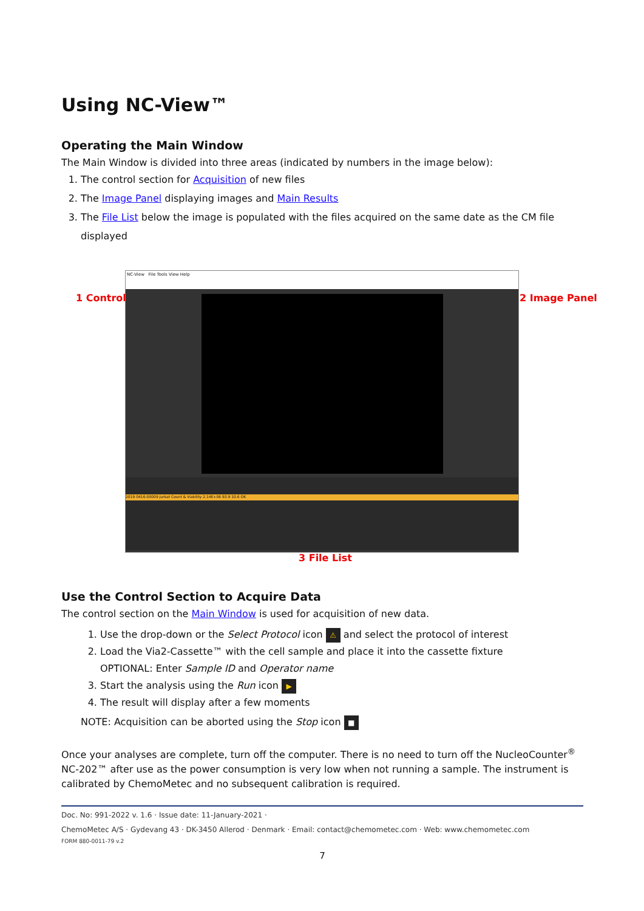Using NC-View™
Operating the Main Window
The Main Window is divided into three areas (indicated by numbers in the image below):
1. The control section for Acquisition of new files
2. The Image Panel displaying images and Main Results
3. The File List below the image is populated with the files acquired on the same date as the CM file displayed
1 Control
NC-View File Tools View Help
2019 0416-00009 Jurkat Count & Viability 2.14E+06 93.9 10.6 OK
2 Image Panel
3 File List
Use the Control Section to Acquire Data
The control section on the Main Window is used for acquisition of new data.
1. Use the drop-down or the Select Protocol icon ⚠ and select the protocol of interest
2. Load the Via2-Cassette™ with the cell sample and place it into the cassette fixture
OPTIONAL: Enter Sample ID and Operator name
3. Start the analysis using the Run icon ▶
4. The result will display after a few moments
NOTE: Acquisition can be aborted using the Stop icon ■
Once your analyses are complete, turn off the computer. There is no need to turn off the NucleoCounter<sup>®</sup> NC-202™ after use as the power consumption is very low when not running a sample. The instrument is calibrated by ChemoMetec and no subsequent calibration is required.
Doc. No: 991-2022 v. 1.6 · Issue date: 11-January-2021 ·
ChemoMetec A/S · Gydevang 43 · DK-3450 Allerod · Denmark · Email: contact@chemometec.com · Web: www.chemometec.com
FORM 880-0011-79 v.2
7